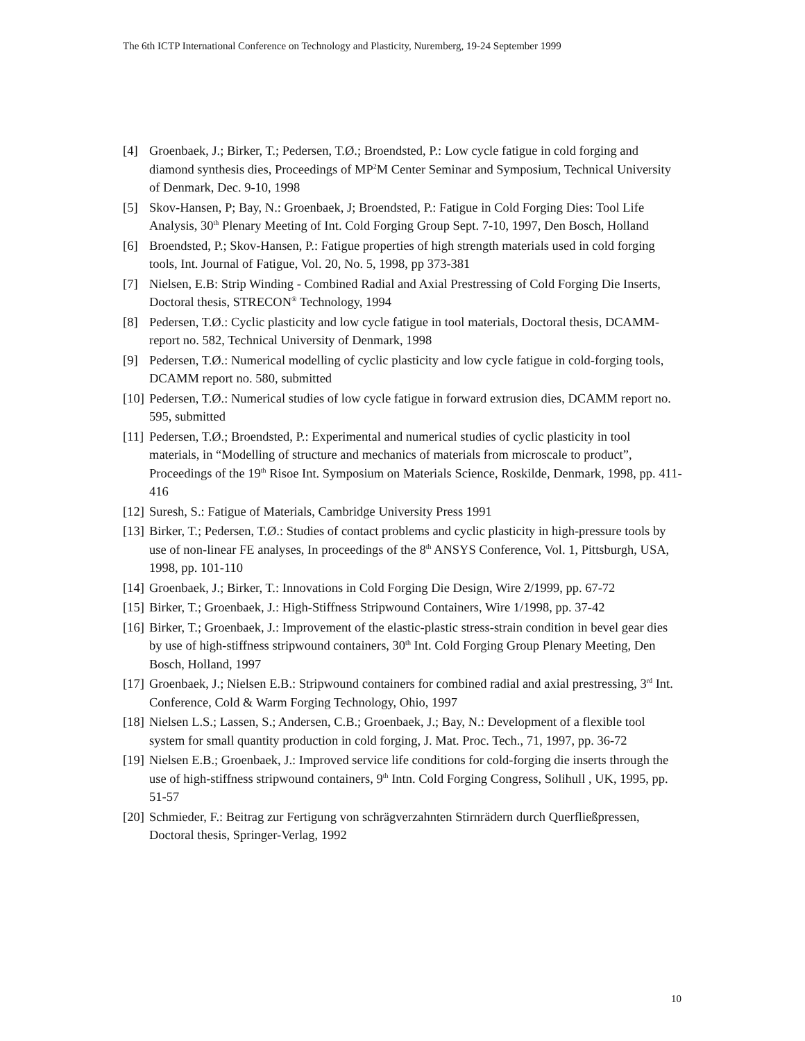The 6th ICTP International Conference on Technology and Plasticity, Nuremberg, 19-24 September 1999
[4] Groenbaek, J.; Birker, T.; Pedersen, T.Ø.; Broendsted, P.: Low cycle fatigue in cold forging and diamond synthesis dies, Proceedings of MP<sup>2</sup>M Center Seminar and Symposium, Technical University of Denmark, Dec. 9-10, 1998
[5] Skov-Hansen, P; Bay, N.: Groenbaek, J; Broendsted, P.: Fatigue in Cold Forging Dies: Tool Life Analysis, 30<sup>th</sup> Plenary Meeting of Int. Cold Forging Group Sept. 7-10, 1997, Den Bosch, Holland
[6] Broendsted, P.; Skov-Hansen, P.: Fatigue properties of high strength materials used in cold forging tools, Int. Journal of Fatigue, Vol. 20, No. 5, 1998, pp 373-381
[7] Nielsen, E.B: Strip Winding - Combined Radial and Axial Prestressing of Cold Forging Die Inserts, Doctoral thesis, STRECON<sup>®</sup> Technology, 1994
[8] Pedersen, T.Ø.: Cyclic plasticity and low cycle fatigue in tool materials, Doctoral thesis, DCAMM-report no. 582, Technical University of Denmark, 1998
[9] Pedersen, T.Ø.: Numerical modelling of cyclic plasticity and low cycle fatigue in cold-forging tools, DCAMM report no. 580, submitted
[10] Pedersen, T.Ø.: Numerical studies of low cycle fatigue in forward extrusion dies, DCAMM report no. 595, submitted
[11] Pedersen, T.Ø.; Broendsted, P.: Experimental and numerical studies of cyclic plasticity in tool materials, in “Modelling of structure and mechanics of materials from microscale to product”, Proceedings of the 19<sup>th</sup> Risoe Int. Symposium on Materials Science, Roskilde, Denmark, 1998, pp. 411-416
[12] Suresh, S.: Fatigue of Materials, Cambridge University Press 1991
[13] Birker, T.; Pedersen, T.Ø.: Studies of contact problems and cyclic plasticity in high-pressure tools by use of non-linear FE analyses, In proceedings of the 8<sup>th</sup> ANSYS Conference, Vol. 1, Pittsburgh, USA, 1998, pp. 101-110
[14] Groenbaek, J.; Birker, T.: Innovations in Cold Forging Die Design, Wire 2/1999, pp. 67-72
[15] Birker, T.; Groenbaek, J.: High-Stiffness Stripwound Containers, Wire 1/1998, pp. 37-42
[16] Birker, T.; Groenbaek, J.: Improvement of the elastic-plastic stress-strain condition in bevel gear dies by use of high-stiffness stripwound containers, 30<sup>th</sup> Int. Cold Forging Group Plenary Meeting, Den Bosch, Holland, 1997
[17] Groenbaek, J.; Nielsen E.B.: Stripwound containers for combined radial and axial prestressing, 3<sup>rd</sup> Int. Conference, Cold & Warm Forging Technology, Ohio, 1997
[18] Nielsen L.S.; Lassen, S.; Andersen, C.B.; Groenbaek, J.; Bay, N.: Development of a flexible tool system for small quantity production in cold forging, J. Mat. Proc. Tech., 71, 1997, pp. 36-72
[19] Nielsen E.B.; Groenbaek, J.: Improved service life conditions for cold-forging die inserts through the use of high-stiffness stripwound containers, 9<sup>th</sup> Intn. Cold Forging Congress, Solihull , UK, 1995, pp. 51-57
[20] Schmieder, F.: Beitrag zur Fertigung von schrägverzahnten Stirnrädern durch Querfließpressen, Doctoral thesis, Springer-Verlag, 1992
10